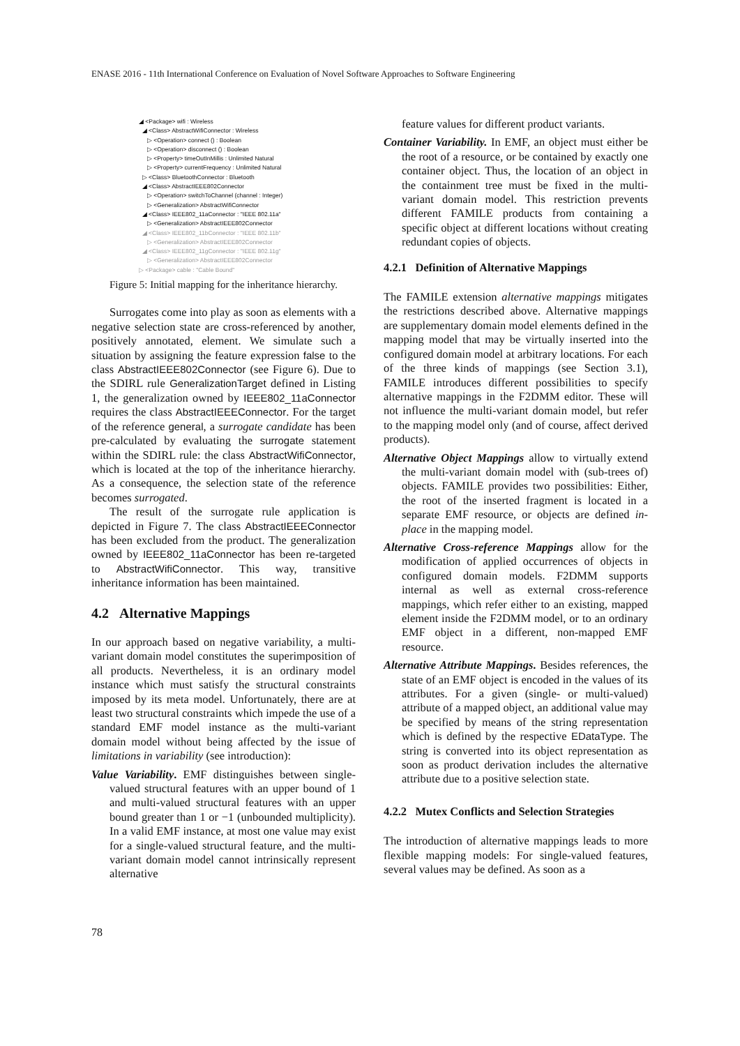ENASE 2016 - 11th International Conference on Evaluation of Novel Software Approaches to Software Engineering
◢ <Package> wifi : Wireless
◢ <Class> AbstractWifiConnector : Wireless
▷ <Operation> connect () : Boolean
▷ <Operation> disconnect () : Boolean
▷ <Property> timeOutInMillis : Unlimited Natural
▷ <Property> currentFrequency : Unlimited Natural
▷ <Class> BluetoothConnector : Bluetooth
◢ <Class> AbstractIEEE802Connector
▷ <Operation> switchToChannel (channel : Integer)
▷ <Generalization> AbstractWifiConnector
◢ <Class> IEEE802_11aConnector : "IEEE 802.11a"
▷ <Generalization> AbstractIEEE802Connector
◢ <Class> IEEE802_11bConnector : "IEEE 802.11b"
▷ <Generalization> AbstractIEEE802Connector
◢ <Class> IEEE802_11gConnector : "IEEE 802.11g"
▷ <Generalization> AbstractIEEE802Connector
▷ <Package> cable : "Cable Bound"
Figure 5: Initial mapping for the inheritance hierarchy.
Surrogates come into play as soon as elements with a negative selection state are cross-referenced by another, positively annotated, element. We simulate such a situation by assigning the feature expression false to the class AbstractIEEE802Connector (see Figure 6). Due to the SDIRL rule GeneralizationTarget defined in Listing 1, the generalization owned by IEEE802_11aConnector requires the class AbstractIEEEConnector. For the target of the reference general, a surrogate candidate has been pre-calculated by evaluating the surrogate statement within the SDIRL rule: the class AbstractWifiConnector, which is located at the top of the inheritance hierarchy. As a consequence, the selection state of the reference becomes surrogated.
The result of the surrogate rule application is depicted in Figure 7. The class AbstractIEEEConnector has been excluded from the product. The generalization owned by IEEE802_11aConnector has been re-targeted to AbstractWifiConnector. This way, transitive inheritance information has been maintained.
4.2 Alternative Mappings
In our approach based on negative variability, a multi-variant domain model constitutes the superimposition of all products. Nevertheless, it is an ordinary model instance which must satisfy the structural constraints imposed by its meta model. Unfortunately, there are at least two structural constraints which impede the use of a standard EMF model instance as the multi-variant domain model without being affected by the issue of limitations in variability (see introduction):
Value Variability. EMF distinguishes between single-valued structural features with an upper bound of 1 and multi-valued structural features with an upper bound greater than 1 or −1 (unbounded multiplicity). In a valid EMF instance, at most one value may exist for a single-valued structural feature, and the multi-variant domain model cannot intrinsically represent alternative
feature values for different product variants.
Container Variability. In EMF, an object must either be the root of a resource, or be contained by exactly one container object. Thus, the location of an object in the containment tree must be fixed in the multi-variant domain model. This restriction prevents different FAMILE products from containing a specific object at different locations without creating redundant copies of objects.
4.2.1 Definition of Alternative Mappings
The FAMILE extension alternative mappings mitigates the restrictions described above. Alternative mappings are supplementary domain model elements defined in the mapping model that may be virtually inserted into the configured domain model at arbitrary locations. For each of the three kinds of mappings (see Section 3.1), FAMILE introduces different possibilities to specify alternative mappings in the F2DMM editor. These will not influence the multi-variant domain model, but refer to the mapping model only (and of course, affect derived products).
Alternative Object Mappings allow to virtually extend the multi-variant domain model with (sub-trees of) objects. FAMILE provides two possibilities: Either, the root of the inserted fragment is located in a separate EMF resource, or objects are defined in-place in the mapping model.
Alternative Cross-reference Mappings allow for the modification of applied occurrences of objects in configured domain models. F2DMM supports internal as well as external cross-reference mappings, which refer either to an existing, mapped element inside the F2DMM model, or to an ordinary EMF object in a different, non-mapped EMF resource.
Alternative Attribute Mappings. Besides references, the state of an EMF object is encoded in the values of its attributes. For a given (single- or multi-valued) attribute of a mapped object, an additional value may be specified by means of the string representation which is defined by the respective EDataType. The string is converted into its object representation as soon as product derivation includes the alternative attribute due to a positive selection state.
4.2.2 Mutex Conflicts and Selection Strategies
The introduction of alternative mappings leads to more flexible mapping models: For single-valued features, several values may be defined. As soon as a
78